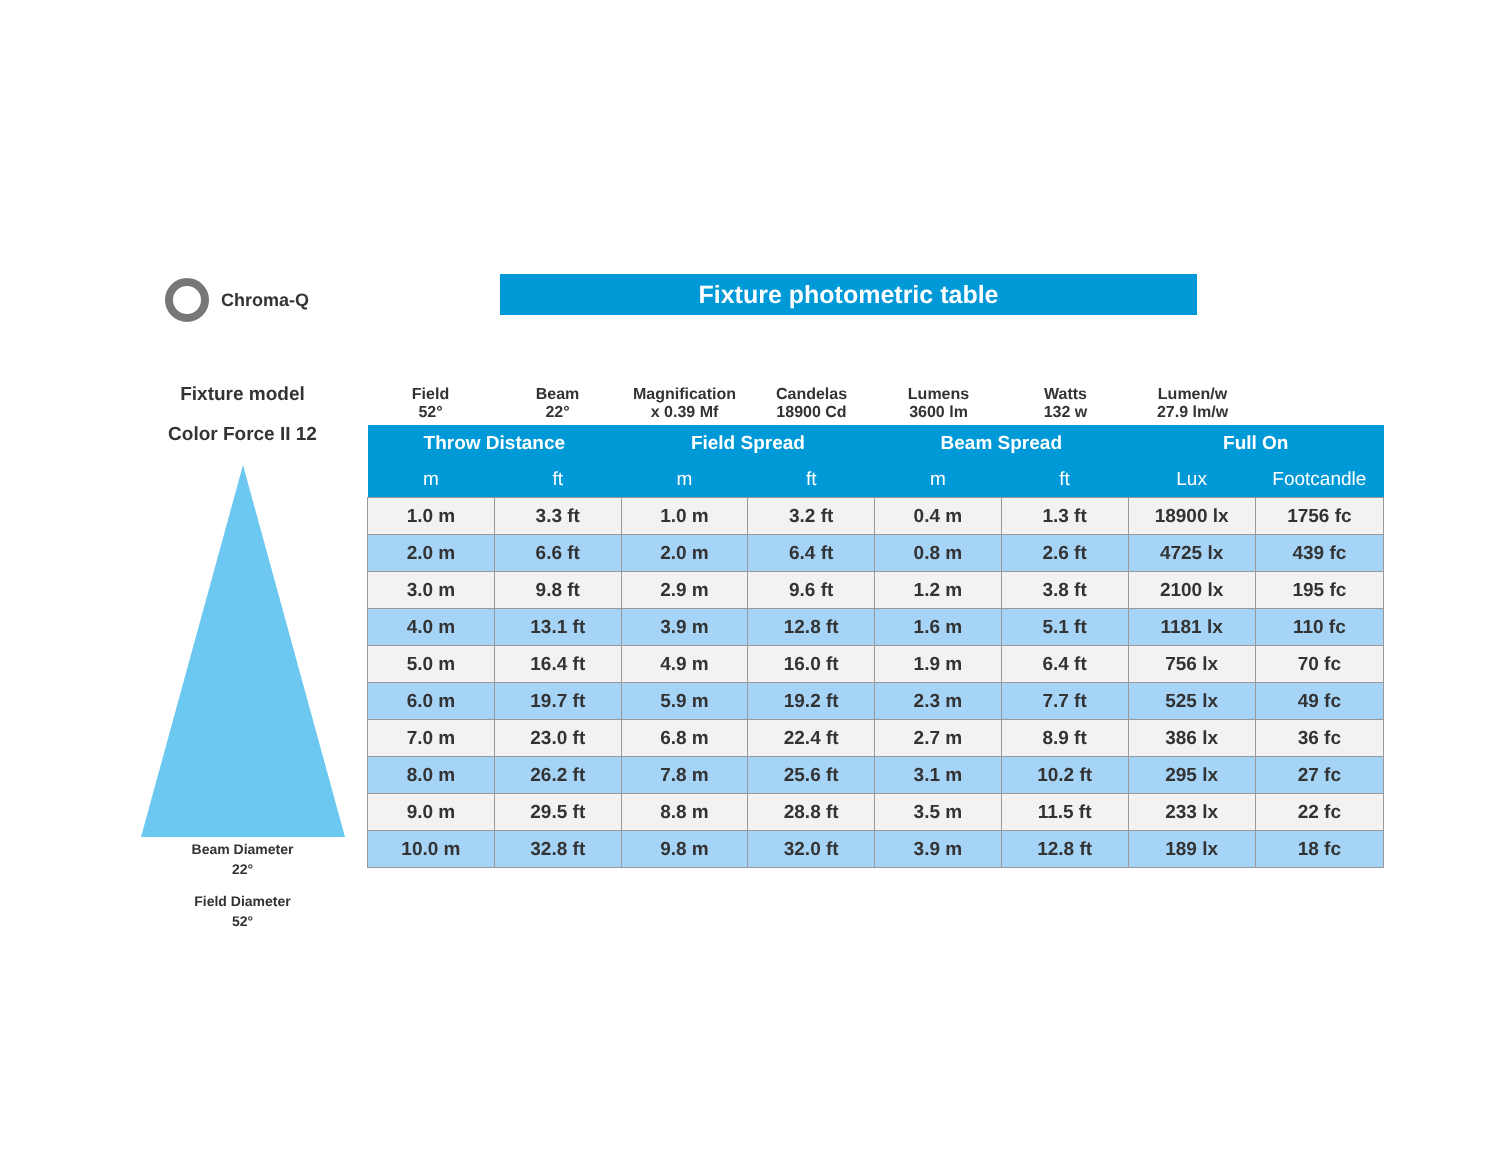Chroma-Q Fixture photometric table
Fixture model
Color Force II 12
Beam Diameter
22°
Field Diameter
52°
Field
52°
Beam
22°
Magnification
x 0.39 Mf
Candelas
18900 Cd
Lumens
3600 lm
Watts
132 w
Lumen/w
27.9 lm/w
| Throw Distance | | Field Spread | | Beam Spread | | Full On | |
| --- | --- | --- | --- | --- | --- | --- | --- |
| m | ft | m | ft | m | ft | Lux | Footcandle |
| 1.0 m | 3.3 ft | 1.0 m | 3.2 ft | 0.4 m | 1.3 ft | 18900 lx | 1756 fc |
| 2.0 m | 6.6 ft | 2.0 m | 6.4 ft | 0.8 m | 2.6 ft | 4725 lx | 439 fc |
| 3.0 m | 9.8 ft | 2.9 m | 9.6 ft | 1.2 m | 3.8 ft | 2100 lx | 195 fc |
| 4.0 m | 13.1 ft | 3.9 m | 12.8 ft | 1.6 m | 5.1 ft | 1181 lx | 110 fc |
| 5.0 m | 16.4 ft | 4.9 m | 16.0 ft | 1.9 m | 6.4 ft | 756 lx | 70 fc |
| 6.0 m | 19.7 ft | 5.9 m | 19.2 ft | 2.3 m | 7.7 ft | 525 lx | 49 fc |
| 7.0 m | 23.0 ft | 6.8 m | 22.4 ft | 2.7 m | 8.9 ft | 386 lx | 36 fc |
| 8.0 m | 26.2 ft | 7.8 m | 25.6 ft | 3.1 m | 10.2 ft | 295 lx | 27 fc |
| 9.0 m | 29.5 ft | 8.8 m | 28.8 ft | 3.5 m | 11.5 ft | 233 lx | 22 fc |
| 10.0 m | 32.8 ft | 9.8 m | 32.0 ft | 3.9 m | 12.8 ft | 189 lx | 18 fc |